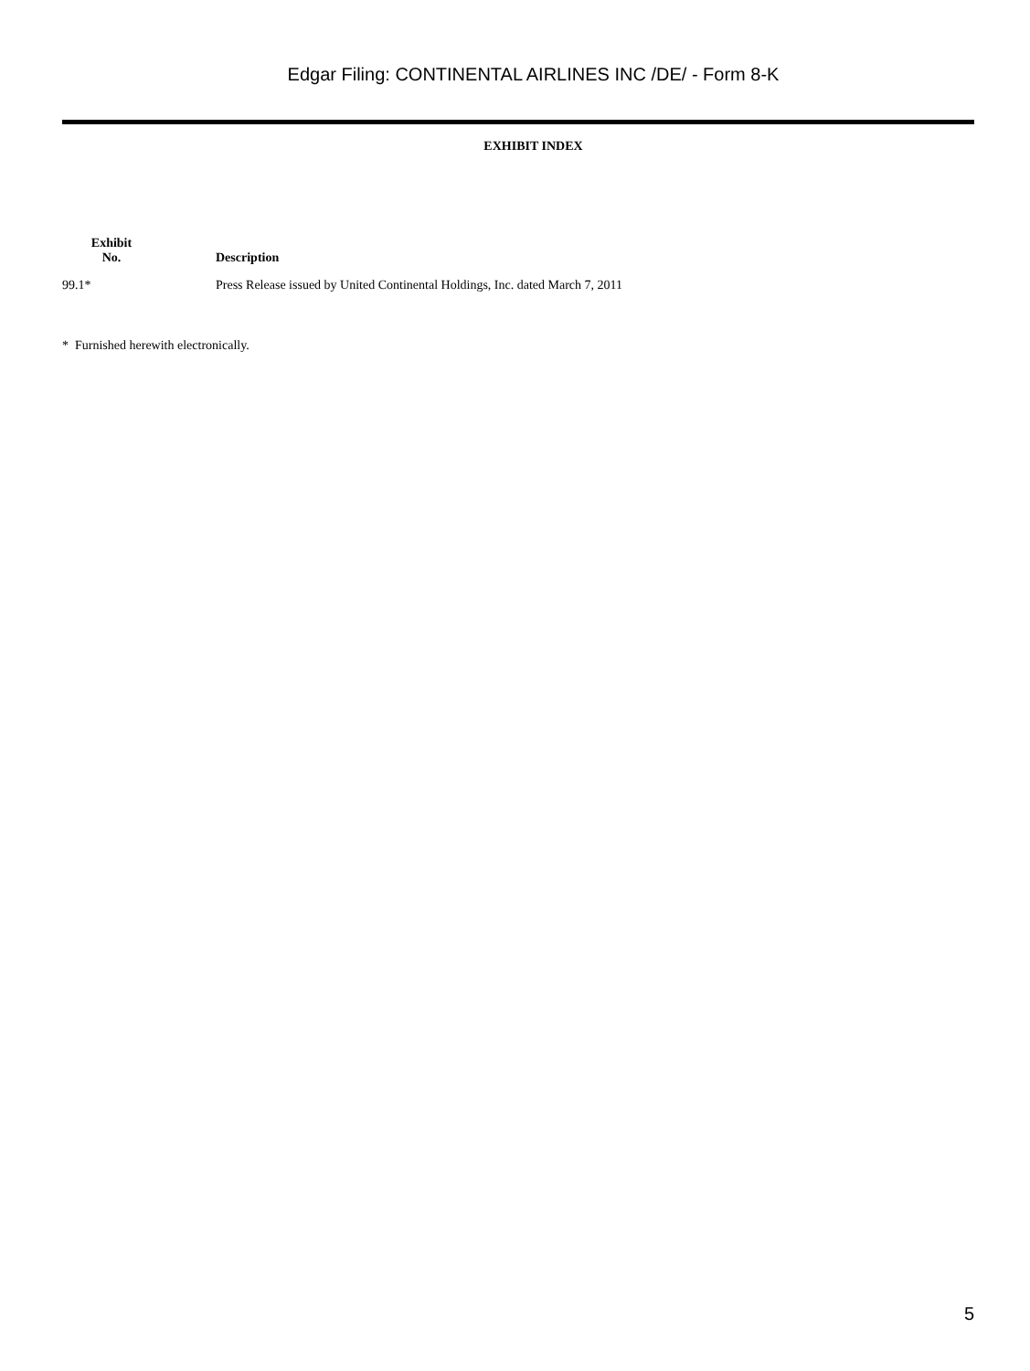Edgar Filing: CONTINENTAL AIRLINES INC /DE/ - Form 8-K
EXHIBIT INDEX
| Exhibit No. | Description |
| --- | --- |
| 99.1* | Press Release issued by United Continental Holdings, Inc. dated March 7, 2011 |
* Furnished herewith electronically.
5